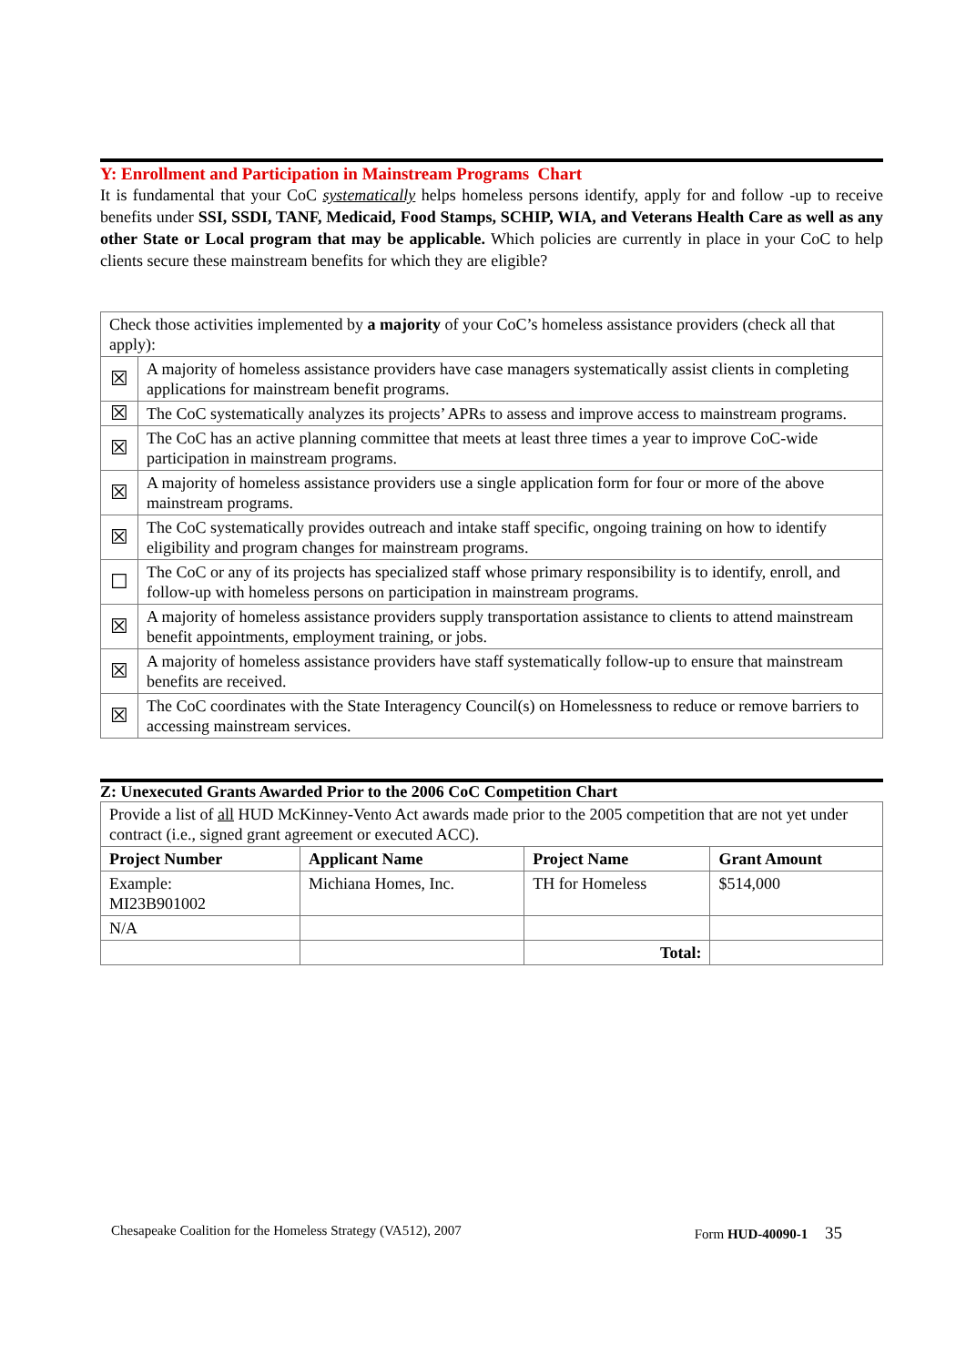Y: Enrollment and Participation in Mainstream Programs Chart
It is fundamental that your CoC systematically helps homeless persons identify, apply for and follow -up to receive benefits under SSI, SSDI, TANF, Medicaid, Food Stamps, SCHIP, WIA, and Veterans Health Care as well as any other State or Local program that may be applicable. Which policies are currently in place in your CoC to help clients secure these mainstream benefits for which they are eligible?
| Check those activities implemented by a majority of your CoC’s homeless assistance providers (check all that apply): | |
| ☒ | A majority of homeless assistance providers have case managers systematically assist clients in completing applications for mainstream benefit programs. |
| ☒ | The CoC systematically analyzes its projects’ APRs to assess and improve access to mainstream programs. |
| ☒ | The CoC has an active planning committee that meets at least three times a year to improve CoC-wide participation in mainstream programs. |
| ☒ | A majority of homeless assistance providers use a single application form for four or more of the above mainstream programs. |
| ☒ | The CoC systematically provides outreach and intake staff specific, ongoing training on how to identify eligibility and program changes for mainstream programs. |
| ☐ | The CoC or any of its projects has specialized staff whose primary responsibility is to identify, enroll, and follow-up with homeless persons on participation in mainstream programs. |
| ☒ | A majority of homeless assistance providers supply transportation assistance to clients to attend mainstream benefit appointments, employment training, or jobs. |
| ☒ | A majority of homeless assistance providers have staff systematically follow-up to ensure that mainstream benefits are received. |
| ☒ | The CoC coordinates with the State Interagency Council(s) on Homelessness to reduce or remove barriers to accessing mainstream services. |
Z: Unexecuted Grants Awarded Prior to the 2006 CoC Competition Chart
| Provide a list of all HUD McKinney-Vento Act awards made prior to the 2005 competition that are not yet under contract (i.e., signed grant agreement or executed ACC). | | | |
| Project Number | Applicant Name | Project Name | Grant Amount |
| Example: MI23B901002 | Michiana Homes, Inc. | TH for Homeless | $514,000 |
| N/A | | | |
| | | Total: | |
Chesapeake Coalition for the Homeless Strategy (VA512), 2007 Form HUD-40090-1 35